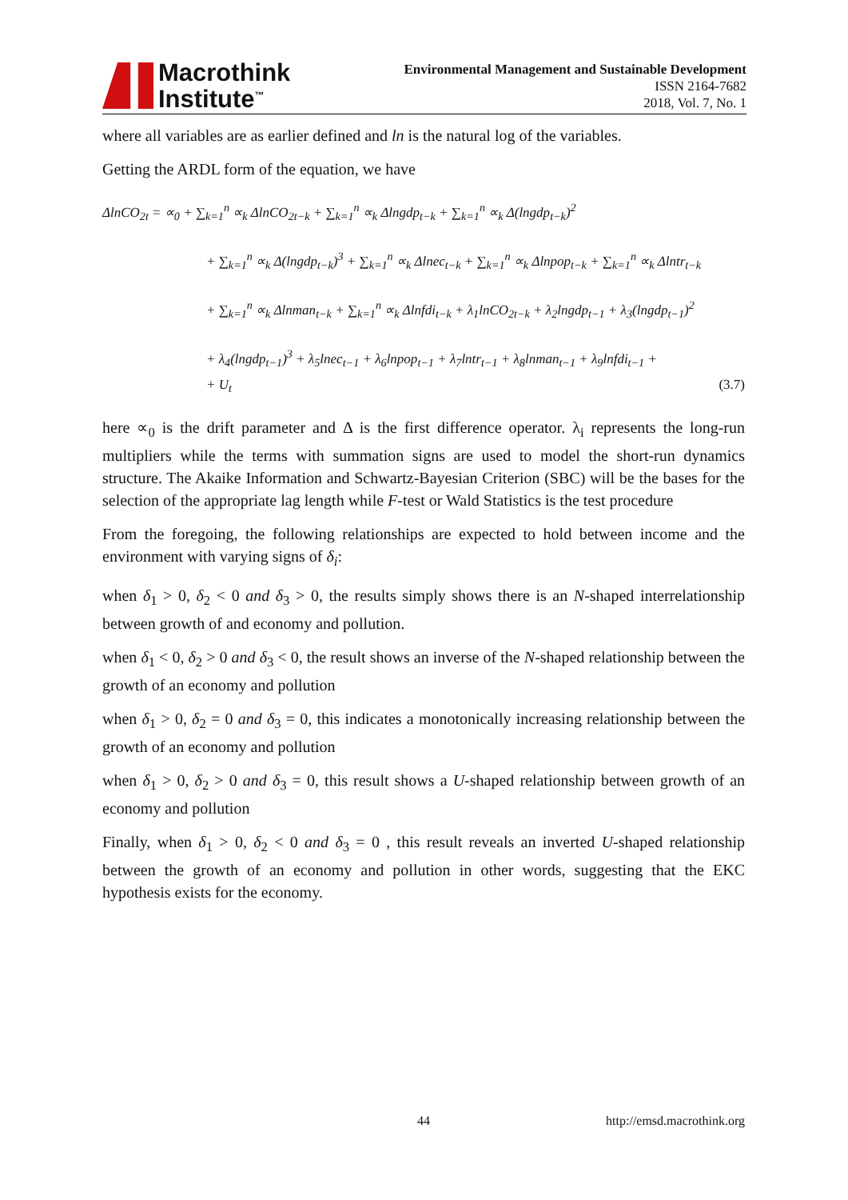Macrothink
Institute<sup>™</sup>
Environmental Management and Sustainable Development
ISSN 2164-7682
2018, Vol. 7, No. 1
where all variables are as earlier defined and ln is the natural log of the variables.
Getting the ARDL form of the equation, we have
ΔlnCO<sub>2t</sub> = ∝<sub>0</sub> + ∑<sub>k=1</sub><sup>n</sup> ∝<sub>k</sub> ΔlnCO<sub>2t−k</sub> + ∑<sub>k=1</sub><sup>n</sup> ∝<sub>k</sub> Δlngdp<sub>t−k</sub> + ∑<sub>k=1</sub><sup>n</sup> ∝<sub>k</sub> Δ(lngdp<sub>t−k</sub>)<sup>2</sup>
+ ∑<sub>k=1</sub><sup>n</sup> ∝<sub>k</sub> Δ(lngdp<sub>t−k</sub>)<sup>3</sup> + ∑<sub>k=1</sub><sup>n</sup> ∝<sub>k</sub> Δlnec<sub>t−k</sub> + ∑<sub>k=1</sub><sup>n</sup> ∝<sub>k</sub> Δlnpop<sub>t−k</sub> + ∑<sub>k=1</sub><sup>n</sup> ∝<sub>k</sub> Δlntr<sub>t−k</sub>
+ ∑<sub>k=1</sub><sup>n</sup> ∝<sub>k</sub> Δlnman<sub>t−k</sub> + ∑<sub>k=1</sub><sup>n</sup> ∝<sub>k</sub> Δlnfdi<sub>t−k</sub> + λ<sub>1</sub>lnCO<sub>2t−k</sub> + λ<sub>2</sub>lngdp<sub>t−1</sub> + λ<sub>3</sub>(lngdp<sub>t−1</sub>)<sup>2</sup>
+ λ<sub>4</sub>(lngdp<sub>t−1</sub>)<sup>3</sup> + λ<sub>5</sub>lnec<sub>t−1</sub> + λ<sub>6</sub>lnpop<sub>t−1</sub> + λ<sub>7</sub>lntr<sub>t−1</sub> + λ<sub>8</sub>lnman<sub>t−1</sub> + λ<sub>9</sub>lnfdi<sub>t−1</sub> +
+ U<sub>t</sub> (3.7)
here ∝<sub>0</sub> is the drift parameter and Δ is the first difference operator. λ<sub>i</sub> represents the long-run multipliers while the terms with summation signs are used to model the short-run dynamics structure. The Akaike Information and Schwartz-Bayesian Criterion (SBC) will be the bases for the selection of the appropriate lag length while F-test or Wald Statistics is the test procedure
From the foregoing, the following relationships are expected to hold between income and the environment with varying signs of δ<sub>i</sub>:
when δ<sub>1</sub> > 0, δ<sub>2</sub> < 0 and δ<sub>3</sub> > 0, the results simply shows there is an N-shaped interrelationship between growth of and economy and pollution.
when δ<sub>1</sub> < 0, δ<sub>2</sub> > 0 and δ<sub>3</sub> < 0, the result shows an inverse of the N-shaped relationship between the growth of an economy and pollution
when δ<sub>1</sub> > 0, δ<sub>2</sub> = 0 and δ<sub>3</sub> = 0, this indicates a monotonically increasing relationship between the growth of an economy and pollution
when δ<sub>1</sub> > 0, δ<sub>2</sub> > 0 and δ<sub>3</sub> = 0, this result shows a U-shaped relationship between growth of an economy and pollution
Finally, when δ<sub>1</sub> > 0, δ<sub>2</sub> < 0 and δ<sub>3</sub> = 0 , this result reveals an inverted U-shaped relationship between the growth of an economy and pollution in other words, suggesting that the EKC hypothesis exists for the economy.
44
http://emsd.macrothink.org